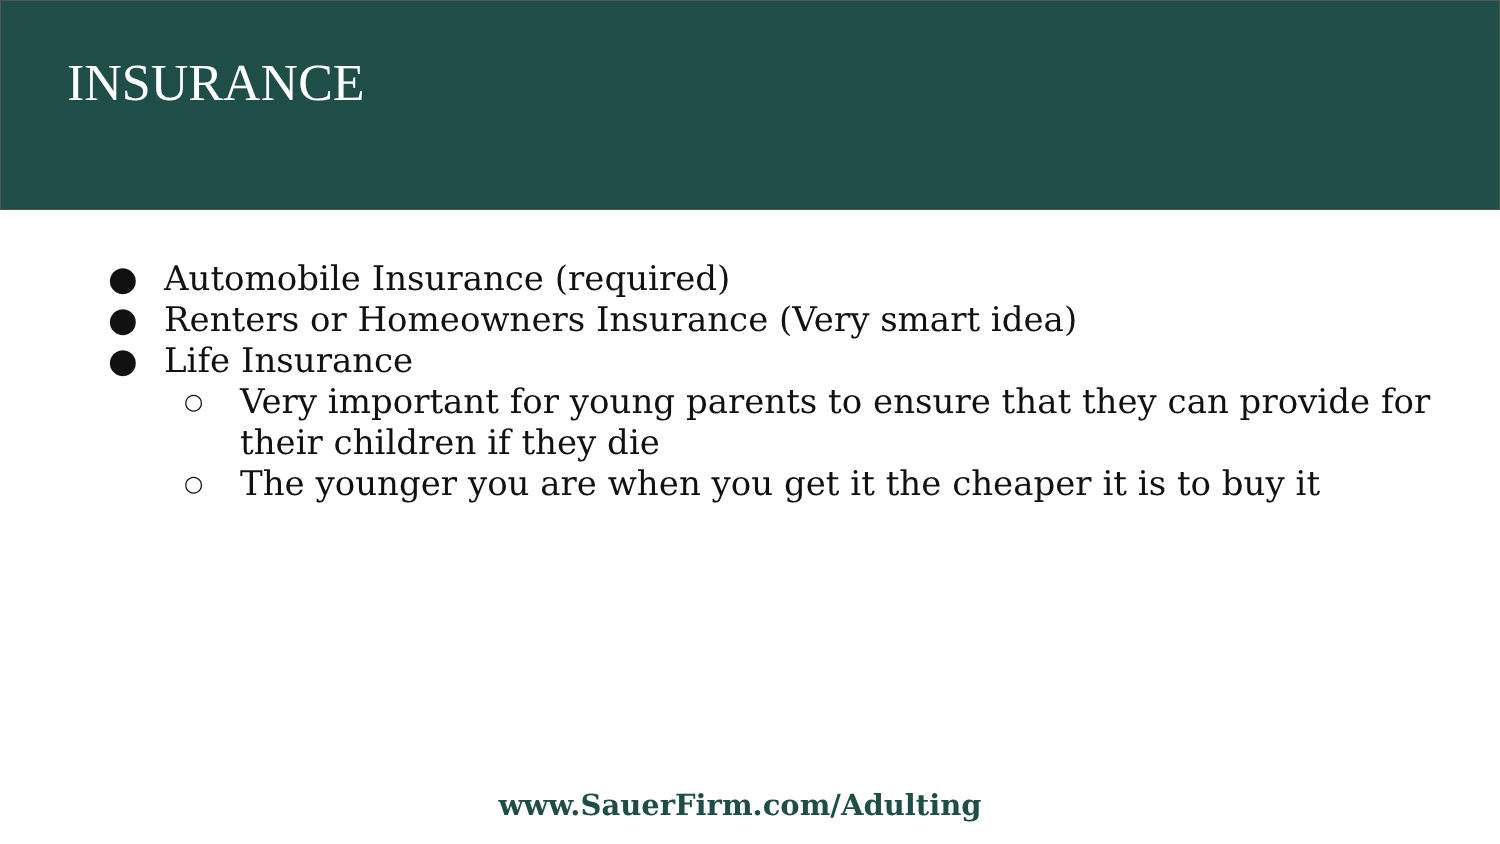INSURANCE
● Automobile Insurance (required)
● Renters or Homeowners Insurance (Very smart idea)
● Life Insurance
○ Very important for young parents to ensure that they can provide for their children if they die
○ The younger you are when you get it the cheaper it is to buy it
www.SauerFirm.com/Adulting